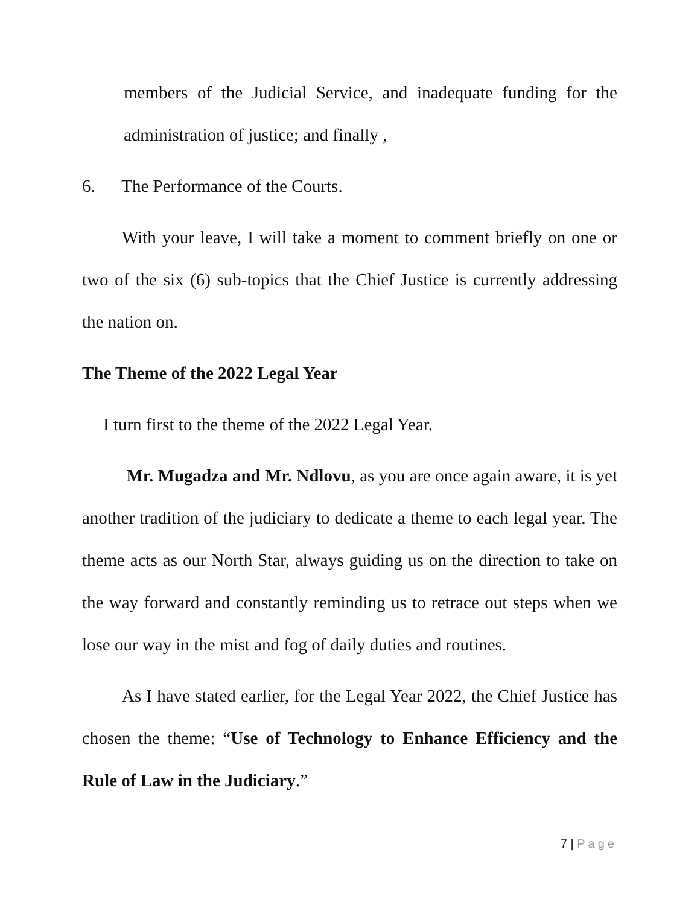members of the Judicial Service, and inadequate funding for the administration of justice; and finally ,
6. The Performance of the Courts.
With your leave, I will take a moment to comment briefly on one or two of the six (6) sub-topics that the Chief Justice is currently addressing the nation on.
The Theme of the 2022 Legal Year
I turn first to the theme of the 2022 Legal Year.
Mr. Mugadza and Mr. Ndlovu, as you are once again aware, it is yet another tradition of the judiciary to dedicate a theme to each legal year. The theme acts as our North Star, always guiding us on the direction to take on the way forward and constantly reminding us to retrace out steps when we lose our way in the mist and fog of daily duties and routines.
As I have stated earlier, for the Legal Year 2022, the Chief Justice has chosen the theme: “Use of Technology to Enhance Efficiency and the Rule of Law in the Judiciary.”
7 | Page